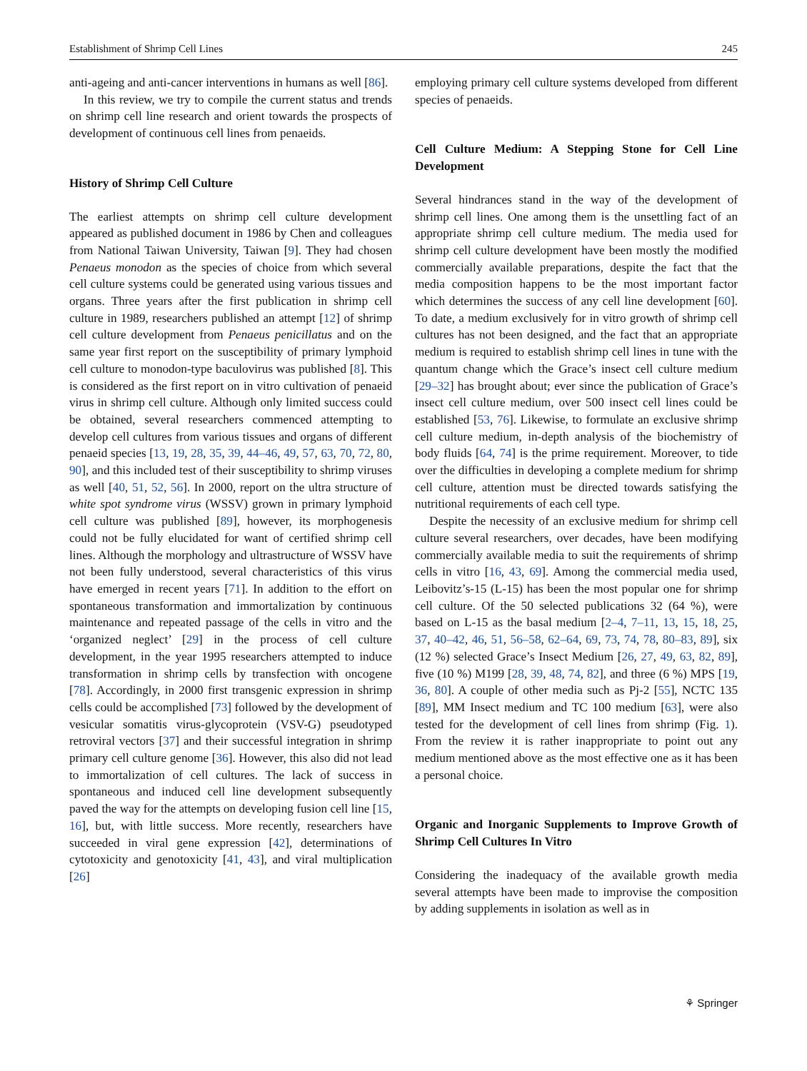Establishment of Shrimp Cell Lines 245
anti-ageing and anti-cancer interventions in humans as well [86].
In this review, we try to compile the current status and trends on shrimp cell line research and orient towards the prospects of development of continuous cell lines from penaeids.
History of Shrimp Cell Culture
The earliest attempts on shrimp cell culture development appeared as published document in 1986 by Chen and colleagues from National Taiwan University, Taiwan [9]. They had chosen Penaeus monodon as the species of choice from which several cell culture systems could be generated using various tissues and organs. Three years after the first publication in shrimp cell culture in 1989, researchers published an attempt [12] of shrimp cell culture development from Penaeus penicillatus and on the same year first report on the susceptibility of primary lymphoid cell culture to monodon-type baculovirus was published [8]. This is considered as the first report on in vitro cultivation of penaeid virus in shrimp cell culture. Although only limited success could be obtained, several researchers commenced attempting to develop cell cultures from various tissues and organs of different penaeid species [13, 19, 28, 35, 39, 44–46, 49, 57, 63, 70, 72, 80, 90], and this included test of their susceptibility to shrimp viruses as well [40, 51, 52, 56]. In 2000, report on the ultra structure of white spot syndrome virus (WSSV) grown in primary lymphoid cell culture was published [89], however, its morphogenesis could not be fully elucidated for want of certified shrimp cell lines. Although the morphology and ultrastructure of WSSV have not been fully understood, several characteristics of this virus have emerged in recent years [71]. In addition to the effort on spontaneous transformation and immortalization by continuous maintenance and repeated passage of the cells in vitro and the ‘organized neglect’ [29] in the process of cell culture development, in the year 1995 researchers attempted to induce transformation in shrimp cells by transfection with oncogene [78]. Accordingly, in 2000 first transgenic expression in shrimp cells could be accomplished [73] followed by the development of vesicular somatitis virus-glycoprotein (VSV-G) pseudotyped retroviral vectors [37] and their successful integration in shrimp primary cell culture genome [36]. However, this also did not lead to immortalization of cell cultures. The lack of success in spontaneous and induced cell line development subsequently paved the way for the attempts on developing fusion cell line [15, 16], but, with little success. More recently, researchers have succeeded in viral gene expression [42], determinations of cytotoxicity and genotoxicity [41, 43], and viral multiplication [26]
employing primary cell culture systems developed from different species of penaeids.
Cell Culture Medium: A Stepping Stone for Cell Line Development
Several hindrances stand in the way of the development of shrimp cell lines. One among them is the unsettling fact of an appropriate shrimp cell culture medium. The media used for shrimp cell culture development have been mostly the modified commercially available preparations, despite the fact that the media composition happens to be the most important factor which determines the success of any cell line development [60]. To date, a medium exclusively for in vitro growth of shrimp cell cultures has not been designed, and the fact that an appropriate medium is required to establish shrimp cell lines in tune with the quantum change which the Grace’s insect cell culture medium [29–32] has brought about; ever since the publication of Grace’s insect cell culture medium, over 500 insect cell lines could be established [53, 76]. Likewise, to formulate an exclusive shrimp cell culture medium, in-depth analysis of the biochemistry of body fluids [64, 74] is the prime requirement. Moreover, to tide over the difficulties in developing a complete medium for shrimp cell culture, attention must be directed towards satisfying the nutritional requirements of each cell type.
Despite the necessity of an exclusive medium for shrimp cell culture several researchers, over decades, have been modifying commercially available media to suit the requirements of shrimp cells in vitro [16, 43, 69]. Among the commercial media used, Leibovitz’s-15 (L-15) has been the most popular one for shrimp cell culture. Of the 50 selected publications 32 (64 %), were based on L-15 as the basal medium [2–4, 7–11, 13, 15, 18, 25, 37, 40–42, 46, 51, 56–58, 62–64, 69, 73, 74, 78, 80–83, 89], six (12 %) selected Grace’s Insect Medium [26, 27, 49, 63, 82, 89], five (10 %) M199 [28, 39, 48, 74, 82], and three (6 %) MPS [19, 36, 80]. A couple of other media such as Pj-2 [55], NCTC 135 [89], MM Insect medium and TC 100 medium [63], were also tested for the development of cell lines from shrimp (Fig. 1). From the review it is rather inappropriate to point out any medium mentioned above as the most effective one as it has been a personal choice.
Organic and Inorganic Supplements to Improve Growth of Shrimp Cell Cultures In Vitro
Considering the inadequacy of the available growth media several attempts have been made to improvise the composition by adding supplements in isolation as well as in
⚘ Springer